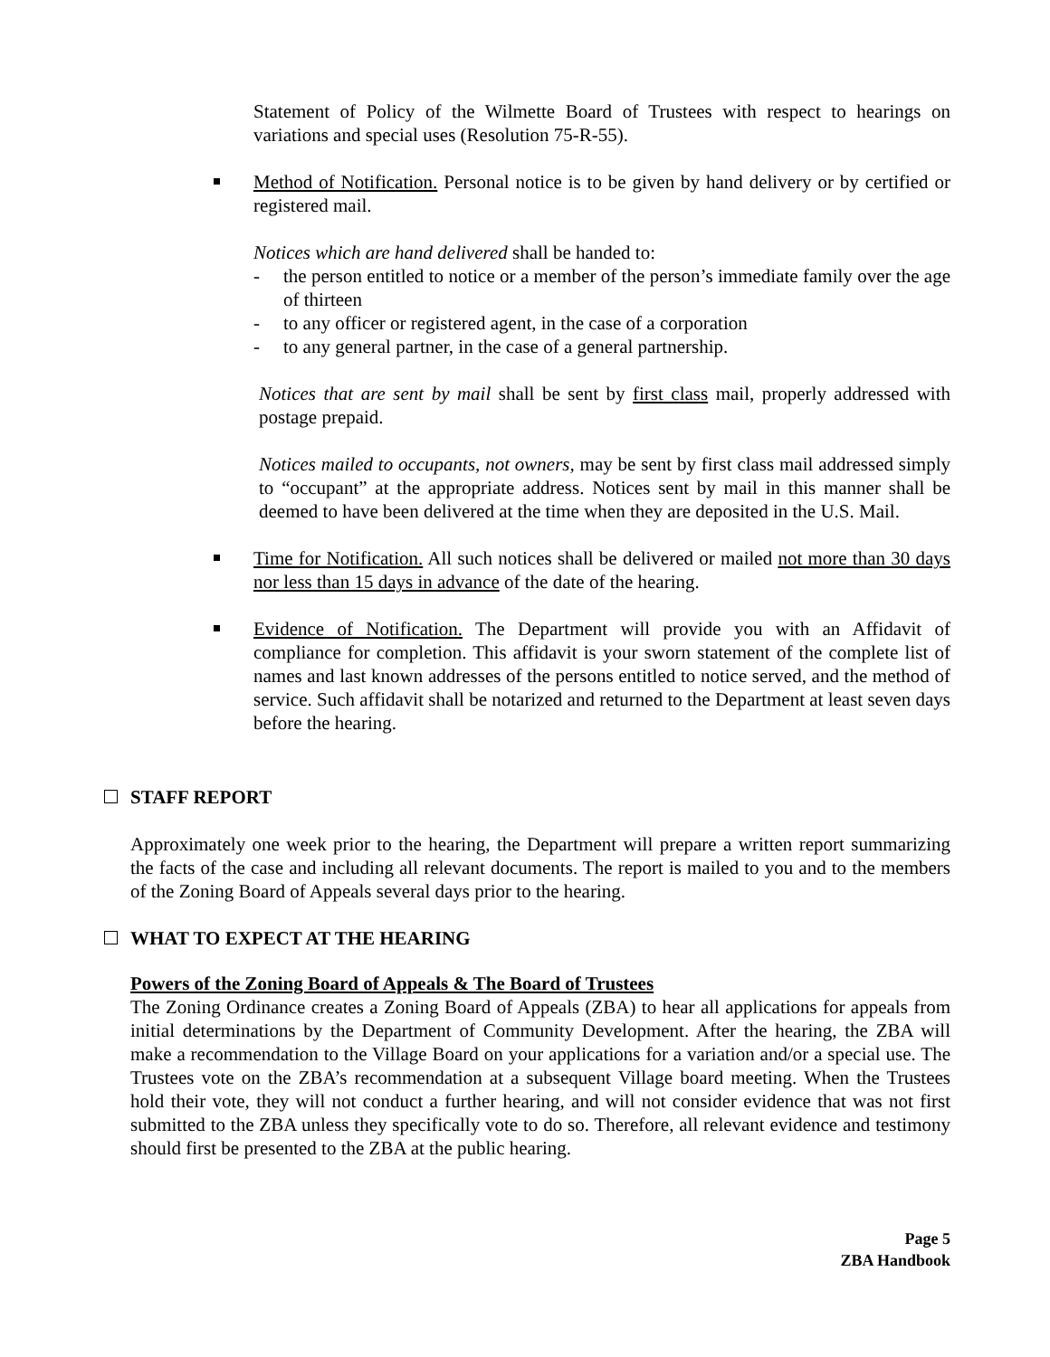Statement of Policy of the Wilmette Board of Trustees with respect to hearings on variations and special uses (Resolution 75-R-55).
Method of Notification. Personal notice is to be given by hand delivery or by certified or registered mail.
Notices which are hand delivered shall be handed to:
- the person entitled to notice or a member of the person’s immediate family over the age of thirteen
- to any officer or registered agent, in the case of a corporation
- to any general partner, in the case of a general partnership.
Notices that are sent by mail shall be sent by first class mail, properly addressed with postage prepaid.
Notices mailed to occupants, not owners, may be sent by first class mail addressed simply to “occupant” at the appropriate address. Notices sent by mail in this manner shall be deemed to have been delivered at the time when they are deposited in the U.S. Mail.
Time for Notification. All such notices shall be delivered or mailed not more than 30 days nor less than 15 days in advance of the date of the hearing.
Evidence of Notification. The Department will provide you with an Affidavit of compliance for completion. This affidavit is your sworn statement of the complete list of names and last known addresses of the persons entitled to notice served, and the method of service. Such affidavit shall be notarized and returned to the Department at least seven days before the hearing.
STAFF REPORT
Approximately one week prior to the hearing, the Department will prepare a written report summarizing the facts of the case and including all relevant documents. The report is mailed to you and to the members of the Zoning Board of Appeals several days prior to the hearing.
WHAT TO EXPECT AT THE HEARING
Powers of the Zoning Board of Appeals & The Board of Trustees
The Zoning Ordinance creates a Zoning Board of Appeals (ZBA) to hear all applications for appeals from initial determinations by the Department of Community Development. After the hearing, the ZBA will make a recommendation to the Village Board on your applications for a variation and/or a special use. The Trustees vote on the ZBA’s recommendation at a subsequent Village board meeting. When the Trustees hold their vote, they will not conduct a further hearing, and will not consider evidence that was not first submitted to the ZBA unless they specifically vote to do so. Therefore, all relevant evidence and testimony should first be presented to the ZBA at the public hearing.
Page 5
ZBA Handbook